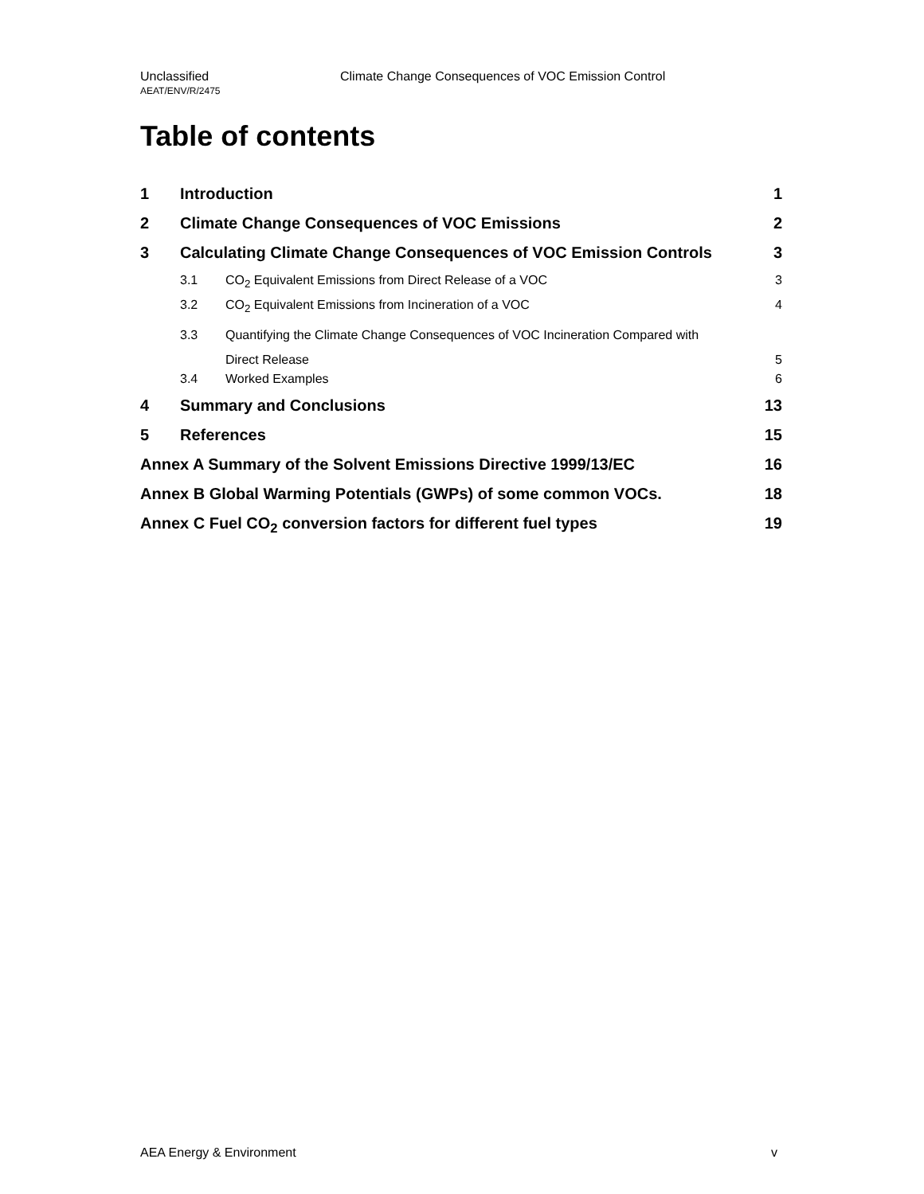Unclassified
Climate Change Consequences of VOC Emission Control
AEAT/ENV/R/2475
Table of contents
1 Introduction 1
2 Climate Change Consequences of VOC Emissions 2
3 Calculating Climate Change Consequences of VOC Emission Controls 3
3.1 CO<sub>2</sub> Equivalent Emissions from Direct Release of a VOC 3
3.2 CO<sub>2</sub> Equivalent Emissions from Incineration of a VOC 4
3.3 Quantifying the Climate Change Consequences of VOC Incineration Compared with
Direct Release 5
3.4 Worked Examples 6
4 Summary and Conclusions 13
5 References 15
Annex A Summary of the Solvent Emissions Directive 1999/13/EC 16
Annex B Global Warming Potentials (GWPs) of some common VOCs. 18
Annex C Fuel CO<sub>2</sub> conversion factors for different fuel types 19
AEA Energy & Environment v